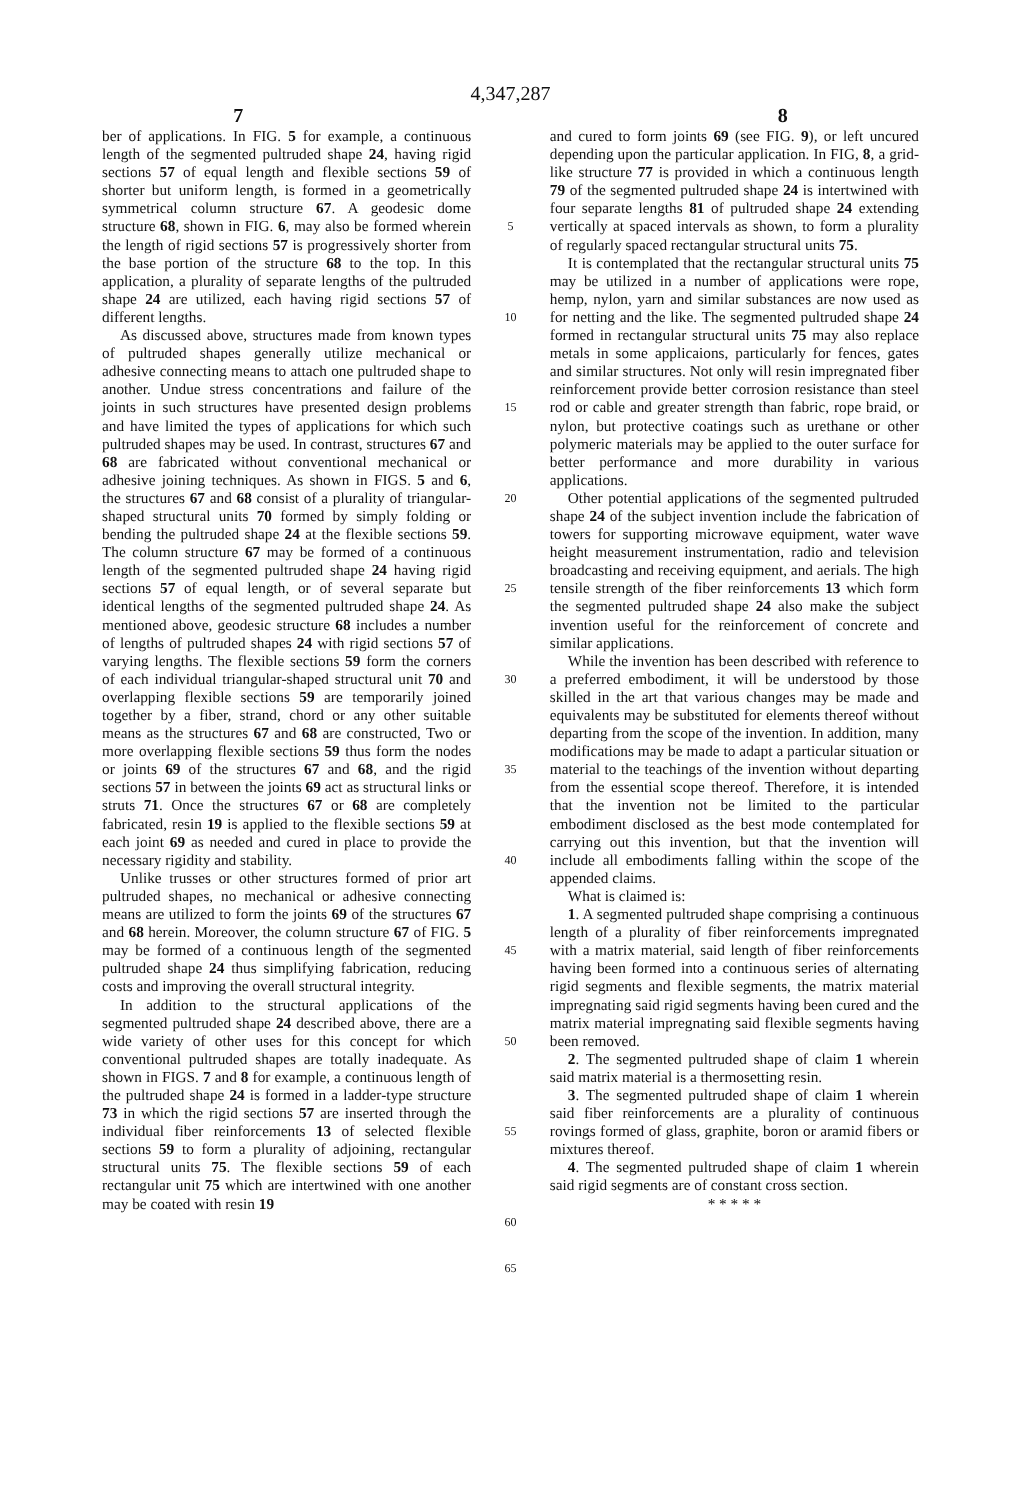7
4,347,287
8
ber of applications. In FIG. 5 for example, a continuous length of the segmented pultruded shape 24, having rigid sections 57 of equal length and flexible sections 59 of shorter but uniform length, is formed in a geometrically symmetrical column structure 67. A geodesic dome structure 68, shown in FIG. 6, may also be formed wherein the length of rigid sections 57 is progressively shorter from the base portion of the structure 68 to the top. In this application, a plurality of separate lengths of the pultruded shape 24 are utilized, each having rigid sections 57 of different lengths.
As discussed above, structures made from known types of pultruded shapes generally utilize mechanical or adhesive connecting means to attach one pultruded shape to another. Undue stress concentrations and failure of the joints in such structures have presented design problems and have limited the types of applications for which such pultruded shapes may be used. In contrast, structures 67 and 68 are fabricated without conventional mechanical or adhesive joining techniques. As shown in FIGS. 5 and 6, the structures 67 and 68 consist of a plurality of triangular-shaped structural units 70 formed by simply folding or bending the pultruded shape 24 at the flexible sections 59. The column structure 67 may be formed of a continuous length of the segmented pultruded shape 24 having rigid sections 57 of equal length, or of several separate but identical lengths of the segmented pultruded shape 24. As mentioned above, geodesic structure 68 includes a number of lengths of pultruded shapes 24 with rigid sections 57 of varying lengths. The flexible sections 59 form the corners of each individual triangular-shaped structural unit 70 and overlapping flexible sections 59 are temporarily joined together by a fiber, strand, chord or any other suitable means as the structures 67 and 68 are constructed, Two or more overlapping flexible sections 59 thus form the nodes or joints 69 of the structures 67 and 68, and the rigid sections 57 in between the joints 69 act as structural links or struts 71. Once the structures 67 or 68 are completely fabricated, resin 19 is applied to the flexible sections 59 at each joint 69 as needed and cured in place to provide the necessary rigidity and stability.
Unlike trusses or other structures formed of prior art pultruded shapes, no mechanical or adhesive connecting means are utilized to form the joints 69 of the structures 67 and 68 herein. Moreover, the column structure 67 of FIG. 5 may be formed of a continuous length of the segmented pultruded shape 24 thus simplifying fabrication, reducing costs and improving the overall structural integrity.
In addition to the structural applications of the segmented pultruded shape 24 described above, there are a wide variety of other uses for this concept for which conventional pultruded shapes are totally inadequate. As shown in FIGS. 7 and 8 for example, a continuous length of the pultruded shape 24 is formed in a ladder-type structure 73 in which the rigid sections 57 are inserted through the individual fiber reinforcements 13 of selected flexible sections 59 to form a plurality of adjoining, rectangular structural units 75. The flexible sections 59 of each rectangular unit 75 which are intertwined with one another may be coated with resin 19
5
10
15
20
25
30
35
40
45
50
55
60
and cured to form joints 69 (see FIG. 9), or left uncured depending upon the particular application. In FIG, 8, a grid-like structure 77 is provided in which a continuous length 79 of the segmented pultruded shape 24 is intertwined with four separate lengths 81 of pultruded shape 24 extending vertically at spaced intervals as shown, to form a plurality of regularly spaced rectangular structural units 75.
It is contemplated that the rectangular structural units 75 may be utilized in a number of applications were rope, hemp, nylon, yarn and similar substances are now used as for netting and the like. The segmented pultruded shape 24 formed in rectangular structural units 75 may also replace metals in some applicaions, particularly for fences, gates and similar structures. Not only will resin impregnated fiber reinforcement provide better corrosion resistance than steel rod or cable and greater strength than fabric, rope braid, or nylon, but protective coatings such as urethane or other polymeric materials may be applied to the outer surface for better performance and more durability in various applications.
Other potential applications of the segmented pultruded shape 24 of the subject invention include the fabrication of towers for supporting microwave equipment, water wave height measurement instrumentation, radio and television broadcasting and receiving equipment, and aerials. The high tensile strength of the fiber reinforcements 13 which form the segmented pultruded shape 24 also make the subject invention useful for the reinforcement of concrete and similar applications.
While the invention has been described with reference to a preferred embodiment, it will be understood by those skilled in the art that various changes may be made and equivalents may be substituted for elements thereof without departing from the scope of the invention. In addition, many modifications may be made to adapt a particular situation or material to the teachings of the invention without departing from the essential scope thereof. Therefore, it is intended that the invention not be limited to the particular embodiment disclosed as the best mode contemplated for carrying out this invention, but that the invention will include all embodiments falling within the scope of the appended claims.
What is claimed is:
1. A segmented pultruded shape comprising a continuous length of a plurality of fiber reinforcements impregnated with a matrix material, said length of fiber reinforcements having been formed into a continuous series of alternating rigid segments and flexible segments, the matrix material impregnating said rigid segments having been cured and the matrix material impregnating said flexible segments having been removed.
2. The segmented pultruded shape of claim 1 wherein said matrix material is a thermosetting resin.
3. The segmented pultruded shape of claim 1 wherein said fiber reinforcements are a plurality of continuous rovings formed of glass, graphite, boron or aramid fibers or mixtures thereof.
4. The segmented pultruded shape of claim 1 wherein said rigid segments are of constant cross section.
* * * * *
65